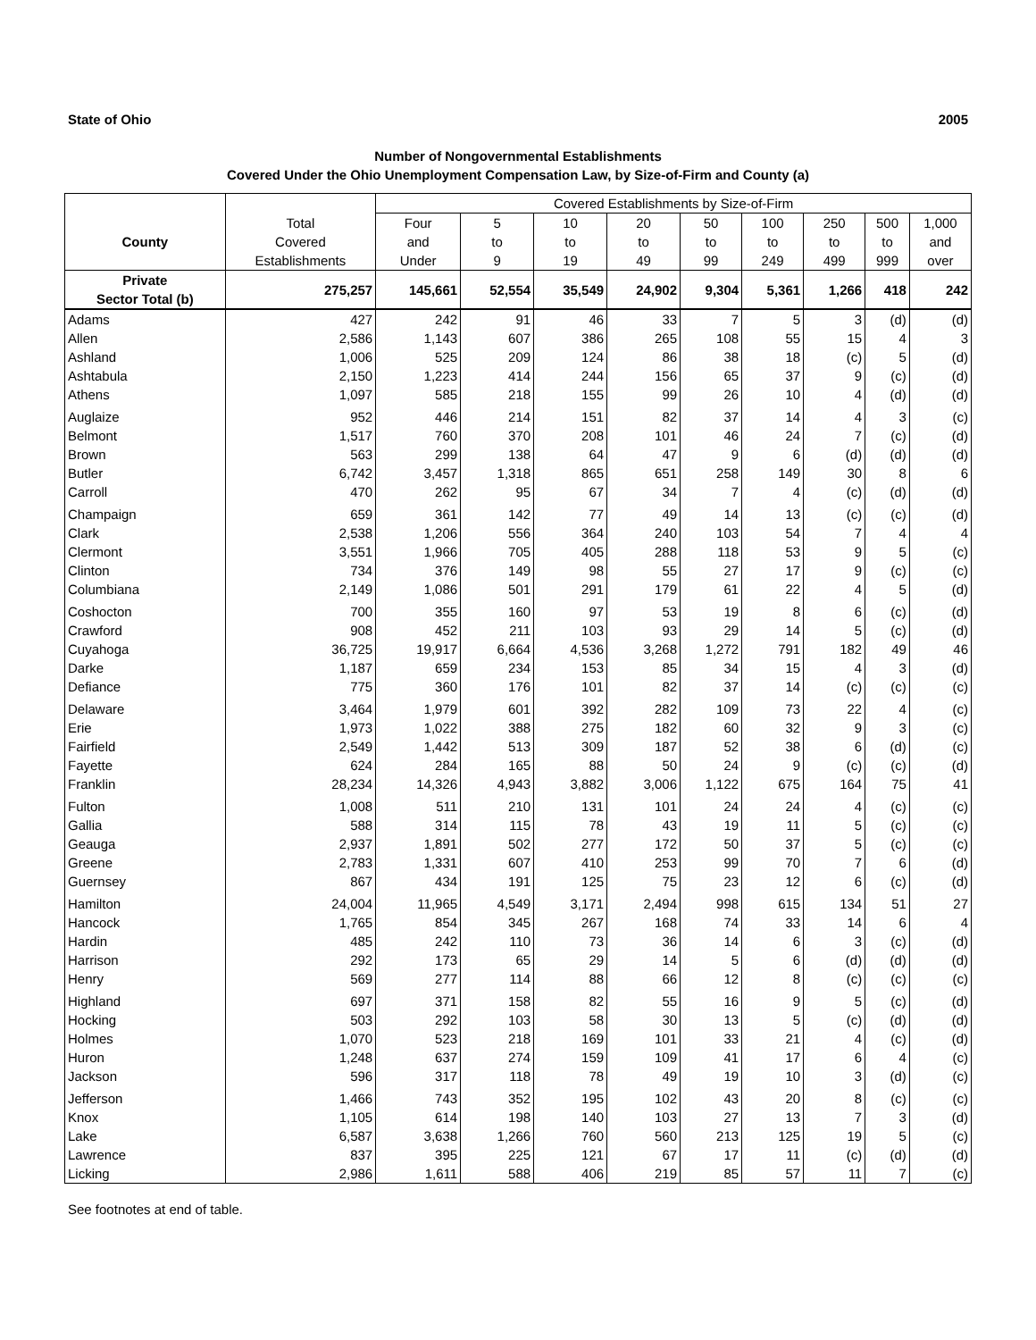State of Ohio 2005
Number of Nongovernmental Establishments
Covered Under the Ohio Unemployment Compensation Law, by Size-of-Firm and County (a)
| | | Covered Establishments by Size-of-Firm | | | | | | | | |
| --- | --- | --- | --- | --- | --- | --- | --- | --- | --- | --- |
| | Total | Four | 5 | 10 | 20 | 50 | 100 | 250 | 500 | 1,000 |
| County | Covered | and | to | to | to | to | to | to | to | and |
| | Establishments | Under | 9 | 19 | 49 | 99 | 249 | 499 | 999 | over |
| Private Sector Total (b) | 275,257 | 145,661 | 52,554 | 35,549 | 24,902 | 9,304 | 5,361 | 1,266 | 418 | 242 |
| Adams | 427 | 242 | 91 | 46 | 33 | 7 | 5 | 3 | (d) | (d) |
| Allen | 2,586 | 1,143 | 607 | 386 | 265 | 108 | 55 | 15 | 4 | 3 |
| Ashland | 1,006 | 525 | 209 | 124 | 86 | 38 | 18 | (c) | 5 | (d) |
| Ashtabula | 2,150 | 1,223 | 414 | 244 | 156 | 65 | 37 | 9 | (c) | (d) |
| Athens | 1,097 | 585 | 218 | 155 | 99 | 26 | 10 | 4 | (d) | (d) |
| Auglaize | 952 | 446 | 214 | 151 | 82 | 37 | 14 | 4 | 3 | (c) |
| Belmont | 1,517 | 760 | 370 | 208 | 101 | 46 | 24 | 7 | (c) | (d) |
| Brown | 563 | 299 | 138 | 64 | 47 | 9 | 6 | (d) | (d) | (d) |
| Butler | 6,742 | 3,457 | 1,318 | 865 | 651 | 258 | 149 | 30 | 8 | 6 |
| Carroll | 470 | 262 | 95 | 67 | 34 | 7 | 4 | (c) | (d) | (d) |
| Champaign | 659 | 361 | 142 | 77 | 49 | 14 | 13 | (c) | (c) | (d) |
| Clark | 2,538 | 1,206 | 556 | 364 | 240 | 103 | 54 | 7 | 4 | 4 |
| Clermont | 3,551 | 1,966 | 705 | 405 | 288 | 118 | 53 | 9 | 5 | (c) |
| Clinton | 734 | 376 | 149 | 98 | 55 | 27 | 17 | 9 | (c) | (c) |
| Columbiana | 2,149 | 1,086 | 501 | 291 | 179 | 61 | 22 | 4 | 5 | (d) |
| Coshocton | 700 | 355 | 160 | 97 | 53 | 19 | 8 | 6 | (c) | (d) |
| Crawford | 908 | 452 | 211 | 103 | 93 | 29 | 14 | 5 | (c) | (d) |
| Cuyahoga | 36,725 | 19,917 | 6,664 | 4,536 | 3,268 | 1,272 | 791 | 182 | 49 | 46 |
| Darke | 1,187 | 659 | 234 | 153 | 85 | 34 | 15 | 4 | 3 | (d) |
| Defiance | 775 | 360 | 176 | 101 | 82 | 37 | 14 | (c) | (c) | (c) |
| Delaware | 3,464 | 1,979 | 601 | 392 | 282 | 109 | 73 | 22 | 4 | (c) |
| Erie | 1,973 | 1,022 | 388 | 275 | 182 | 60 | 32 | 9 | 3 | (c) |
| Fairfield | 2,549 | 1,442 | 513 | 309 | 187 | 52 | 38 | 6 | (d) | (c) |
| Fayette | 624 | 284 | 165 | 88 | 50 | 24 | 9 | (c) | (c) | (d) |
| Franklin | 28,234 | 14,326 | 4,943 | 3,882 | 3,006 | 1,122 | 675 | 164 | 75 | 41 |
| Fulton | 1,008 | 511 | 210 | 131 | 101 | 24 | 24 | 4 | (c) | (c) |
| Gallia | 588 | 314 | 115 | 78 | 43 | 19 | 11 | 5 | (c) | (c) |
| Geauga | 2,937 | 1,891 | 502 | 277 | 172 | 50 | 37 | 5 | (c) | (c) |
| Greene | 2,783 | 1,331 | 607 | 410 | 253 | 99 | 70 | 7 | 6 | (d) |
| Guernsey | 867 | 434 | 191 | 125 | 75 | 23 | 12 | 6 | (c) | (d) |
| Hamilton | 24,004 | 11,965 | 4,549 | 3,171 | 2,494 | 998 | 615 | 134 | 51 | 27 |
| Hancock | 1,765 | 854 | 345 | 267 | 168 | 74 | 33 | 14 | 6 | 4 |
| Hardin | 485 | 242 | 110 | 73 | 36 | 14 | 6 | 3 | (c) | (d) |
| Harrison | 292 | 173 | 65 | 29 | 14 | 5 | 6 | (d) | (d) | (d) |
| Henry | 569 | 277 | 114 | 88 | 66 | 12 | 8 | (c) | (c) | (c) |
| Highland | 697 | 371 | 158 | 82 | 55 | 16 | 9 | 5 | (c) | (d) |
| Hocking | 503 | 292 | 103 | 58 | 30 | 13 | 5 | (c) | (d) | (d) |
| Holmes | 1,070 | 523 | 218 | 169 | 101 | 33 | 21 | 4 | (c) | (d) |
| Huron | 1,248 | 637 | 274 | 159 | 109 | 41 | 17 | 6 | 4 | (c) |
| Jackson | 596 | 317 | 118 | 78 | 49 | 19 | 10 | 3 | (d) | (c) |
| Jefferson | 1,466 | 743 | 352 | 195 | 102 | 43 | 20 | 8 | (c) | (c) |
| Knox | 1,105 | 614 | 198 | 140 | 103 | 27 | 13 | 7 | 3 | (d) |
| Lake | 6,587 | 3,638 | 1,266 | 760 | 560 | 213 | 125 | 19 | 5 | (c) |
| Lawrence | 837 | 395 | 225 | 121 | 67 | 17 | 11 | (c) | (d) | (d) |
| Licking | 2,986 | 1,611 | 588 | 406 | 219 | 85 | 57 | 11 | 7 | (c) |
See footnotes at end of table.